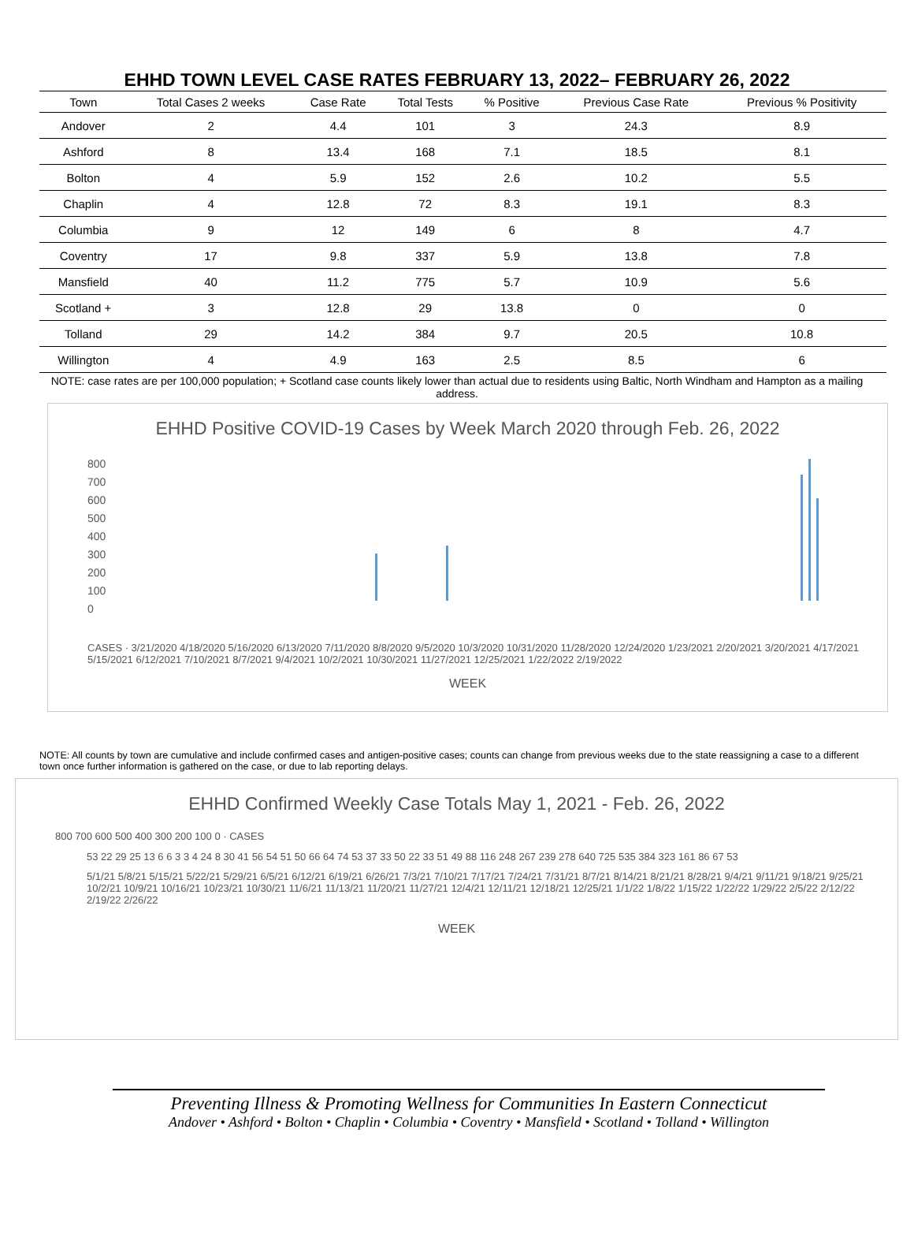EHHD TOWN LEVEL CASE RATES FEBRUARY 13, 2022– FEBRUARY 26, 2022
| Town | Total Cases 2 weeks | Case Rate | Total Tests | % Positive | Previous Case Rate | Previous % Positivity |
| --- | --- | --- | --- | --- | --- | --- |
| Andover | 2 | 4.4 | 101 | 3 | 24.3 | 8.9 |
| Ashford | 8 | 13.4 | 168 | 7.1 | 18.5 | 8.1 |
| Bolton | 4 | 5.9 | 152 | 2.6 | 10.2 | 5.5 |
| Chaplin | 4 | 12.8 | 72 | 8.3 | 19.1 | 8.3 |
| Columbia | 9 | 12 | 149 | 6 | 8 | 4.7 |
| Coventry | 17 | 9.8 | 337 | 5.9 | 13.8 | 7.8 |
| Mansfield | 40 | 11.2 | 775 | 5.7 | 10.9 | 5.6 |
| Scotland + | 3 | 12.8 | 29 | 13.8 | 0 | 0 |
| Tolland | 29 | 14.2 | 384 | 9.7 | 20.5 | 10.8 |
| Willington | 4 | 4.9 | 163 | 2.5 | 8.5 | 6 |
NOTE: case rates are per 100,000 population; + Scotland case counts likely lower than actual due to residents using Baltic, North Windham and Hampton as a mailing address.
EHHD Positive COVID-19 Cases by Week March 2020 through Feb. 26, 2022
800
700
600
500
400
300
200
100
0
CASES · 3/21/2020 4/18/2020 5/16/2020 6/13/2020 7/11/2020 8/8/2020 9/5/2020 10/3/2020 10/31/2020 11/28/2020 12/24/2020 1/23/2021 2/20/2021 3/20/2021 4/17/2021 5/15/2021 6/12/2021 7/10/2021 8/7/2021 9/4/2021 10/2/2021 10/30/2021 11/27/2021 12/25/2021 1/22/2022 2/19/2022
WEEK
NOTE: All counts by town are cumulative and include confirmed cases and antigen-positive cases; counts can change from previous weeks due to the state reassigning a case to a different town once further information is gathered on the case, or due to lab reporting delays.
EHHD Confirmed Weekly Case Totals May 1, 2021 - Feb. 26, 2022
800 700 600 500 400 300 200 100 0 · CASES
53 22 29 25 13 6 6 3 3 4 24 8 30 41 56 54 51 50 66 64 74 53 37 33 50 22 33 51 49 88 116 248 267 239 278 640 725 535 384 323 161 86 67 53
5/1/21 5/8/21 5/15/21 5/22/21 5/29/21 6/5/21 6/12/21 6/19/21 6/26/21 7/3/21 7/10/21 7/17/21 7/24/21 7/31/21 8/7/21 8/14/21 8/21/21 8/28/21 9/4/21 9/11/21 9/18/21 9/25/21 10/2/21 10/9/21 10/16/21 10/23/21 10/30/21 11/6/21 11/13/21 11/20/21 11/27/21 12/4/21 12/11/21 12/18/21 12/25/21 1/1/22 1/8/22 1/15/22 1/22/22 1/29/22 2/5/22 2/12/22 2/19/22 2/26/22
WEEK
Preventing Illness & Promoting Wellness for Communities In Eastern Connecticut
Andover • Ashford • Bolton • Chaplin • Columbia • Coventry • Mansfield • Scotland • Tolland • Willington